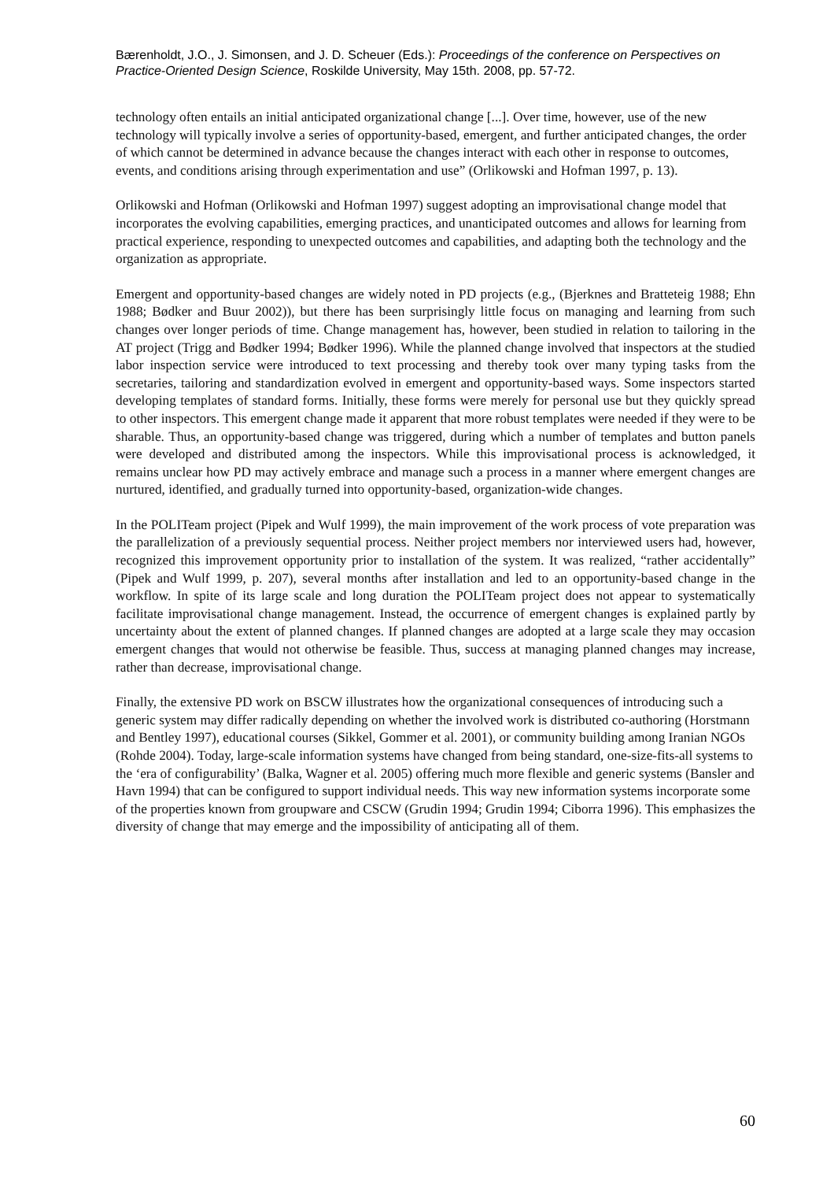Bærenholdt, J.O., J. Simonsen, and J. D. Scheuer (Eds.): Proceedings of the conference on Perspectives on Practice-Oriented Design Science, Roskilde University, May 15th. 2008, pp. 57-72.
technology often entails an initial anticipated organizational change [...]. Over time, however, use of the new technology will typically involve a series of opportunity-based, emergent, and further anticipated changes, the order of which cannot be determined in advance because the changes interact with each other in response to outcomes, events, and conditions arising through experimentation and use” (Orlikowski and Hofman 1997, p. 13).
Orlikowski and Hofman (Orlikowski and Hofman 1997) suggest adopting an improvisational change model that incorporates the evolving capabilities, emerging practices, and unanticipated outcomes and allows for learning from practical experience, responding to unexpected outcomes and capabilities, and adapting both the technology and the organization as appropriate.
Emergent and opportunity-based changes are widely noted in PD projects (e.g., (Bjerknes and Bratteteig 1988; Ehn 1988; Bødker and Buur 2002)), but there has been surprisingly little focus on managing and learning from such changes over longer periods of time. Change management has, however, been studied in relation to tailoring in the AT project (Trigg and Bødker 1994; Bødker 1996). While the planned change involved that inspectors at the studied labor inspection service were introduced to text processing and thereby took over many typing tasks from the secretaries, tailoring and standardization evolved in emergent and opportunity-based ways. Some inspectors started developing templates of standard forms. Initially, these forms were merely for personal use but they quickly spread to other inspectors. This emergent change made it apparent that more robust templates were needed if they were to be sharable. Thus, an opportunity-based change was triggered, during which a number of templates and button panels were developed and distributed among the inspectors. While this improvisational process is acknowledged, it remains unclear how PD may actively embrace and manage such a process in a manner where emergent changes are nurtured, identified, and gradually turned into opportunity-based, organization-wide changes.
In the POLITeam project (Pipek and Wulf 1999), the main improvement of the work process of vote preparation was the parallelization of a previously sequential process. Neither project members nor interviewed users had, however, recognized this improvement opportunity prior to installation of the system. It was realized, “rather accidentally” (Pipek and Wulf 1999, p. 207), several months after installation and led to an opportunity-based change in the workflow. In spite of its large scale and long duration the POLITeam project does not appear to systematically facilitate improvisational change management. Instead, the occurrence of emergent changes is explained partly by uncertainty about the extent of planned changes. If planned changes are adopted at a large scale they may occasion emergent changes that would not otherwise be feasible. Thus, success at managing planned changes may increase, rather than decrease, improvisational change.
Finally, the extensive PD work on BSCW illustrates how the organizational consequences of introducing such a generic system may differ radically depending on whether the involved work is distributed co-authoring (Horstmann and Bentley 1997), educational courses (Sikkel, Gommer et al. 2001), or community building among Iranian NGOs (Rohde 2004). Today, large-scale information systems have changed from being standard, one-size-fits-all systems to the ‘era of configurability’ (Balka, Wagner et al. 2005) offering much more flexible and generic systems (Bansler and Havn 1994) that can be configured to support individual needs. This way new information systems incorporate some of the properties known from groupware and CSCW (Grudin 1994; Grudin 1994; Ciborra 1996). This emphasizes the diversity of change that may emerge and the impossibility of anticipating all of them.
60